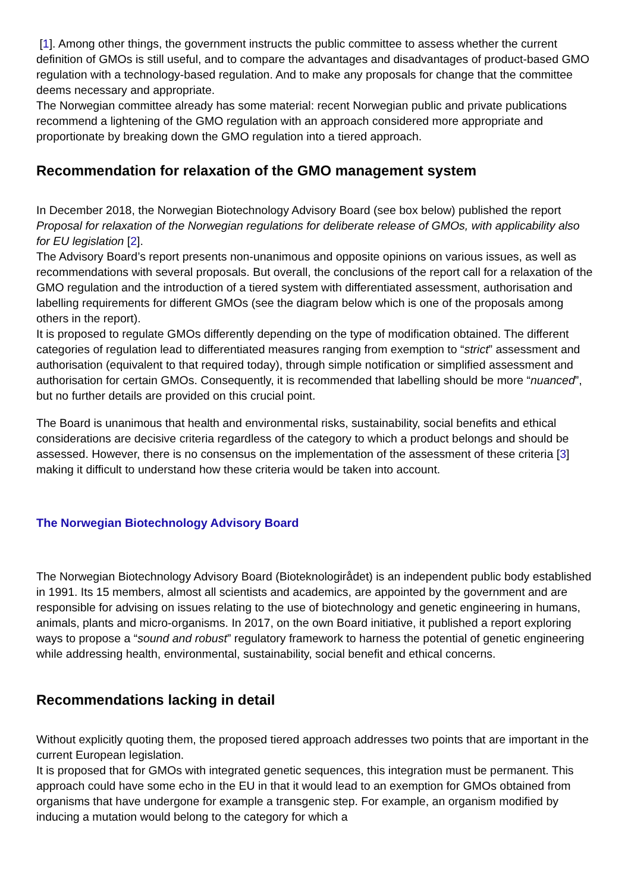[1]. Among other things, the government instructs the public committee to assess whether the current definition of GMOs is still useful, and to compare the advantages and disadvantages of product-based GMO regulation with a technology-based regulation. And to make any proposals for change that the committee deems necessary and appropriate.
The Norwegian committee already has some material: recent Norwegian public and private publications recommend a lightening of the GMO regulation with an approach considered more appropriate and proportionate by breaking down the GMO regulation into a tiered approach.
Recommendation for relaxation of the GMO management system
In December 2018, the Norwegian Biotechnology Advisory Board (see box below) published the report Proposal for relaxation of the Norwegian regulations for deliberate release of GMOs, with applicability also for EU legislation [2].
The Advisory Board’s report presents non-unanimous and opposite opinions on various issues, as well as recommendations with several proposals. But overall, the conclusions of the report call for a relaxation of the GMO regulation and the introduction of a tiered system with differentiated assessment, authorisation and labelling requirements for different GMOs (see the diagram below which is one of the proposals among others in the report).
It is proposed to regulate GMOs differently depending on the type of modification obtained. The different categories of regulation lead to differentiated measures ranging from exemption to “strict” assessment and authorisation (equivalent to that required today), through simple notification or simplified assessment and authorisation for certain GMOs. Consequently, it is recommended that labelling should be more “nuanced”, but no further details are provided on this crucial point.
The Board is unanimous that health and environmental risks, sustainability, social benefits and ethical considerations are decisive criteria regardless of the category to which a product belongs and should be assessed. However, there is no consensus on the implementation of the assessment of these criteria [3] making it difficult to understand how these criteria would be taken into account.
The Norwegian Biotechnology Advisory Board
The Norwegian Biotechnology Advisory Board (Bioteknologirådet) is an independent public body established in 1991. Its 15 members, almost all scientists and academics, are appointed by the government and are responsible for advising on issues relating to the use of biotechnology and genetic engineering in humans, animals, plants and micro-organisms. In 2017, on the own Board initiative, it published a report exploring ways to propose a “sound and robust” regulatory framework to harness the potential of genetic engineering while addressing health, environmental, sustainability, social benefit and ethical concerns.
Recommendations lacking in detail
Without explicitly quoting them, the proposed tiered approach addresses two points that are important in the current European legislation.
It is proposed that for GMOs with integrated genetic sequences, this integration must be permanent. This approach could have some echo in the EU in that it would lead to an exemption for GMOs obtained from organisms that have undergone for example a transgenic step. For example, an organism modified by inducing a mutation would belong to the category for which a